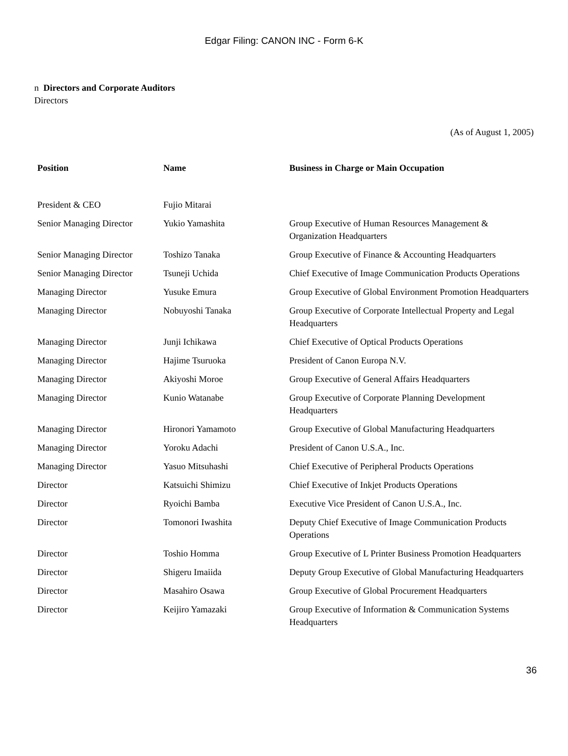Edgar Filing: CANON INC - Form 6-K
n Directors and Corporate Auditors
Directors
(As of August 1, 2005)
| Position | Name | Business in Charge or Main Occupation |
| --- | --- | --- |
| President & CEO | Fujio Mitarai | |
| Senior Managing Director | Yukio Yamashita | Group Executive of Human Resources Management & Organization Headquarters |
| Senior Managing Director | Toshizo Tanaka | Group Executive of Finance & Accounting Headquarters |
| Senior Managing Director | Tsuneji Uchida | Chief Executive of Image Communication Products Operations |
| Managing Director | Yusuke Emura | Group Executive of Global Environment Promotion Headquarters |
| Managing Director | Nobuyoshi Tanaka | Group Executive of Corporate Intellectual Property and Legal Headquarters |
| Managing Director | Junji Ichikawa | Chief Executive of Optical Products Operations |
| Managing Director | Hajime Tsuruoka | President of Canon Europa N.V. |
| Managing Director | Akiyoshi Moroe | Group Executive of General Affairs Headquarters |
| Managing Director | Kunio Watanabe | Group Executive of Corporate Planning Development Headquarters |
| Managing Director | Hironori Yamamoto | Group Executive of Global Manufacturing Headquarters |
| Managing Director | Yoroku Adachi | President of Canon U.S.A., Inc. |
| Managing Director | Yasuo Mitsuhashi | Chief Executive of Peripheral Products Operations |
| Director | Katsuichi Shimizu | Chief Executive of Inkjet Products Operations |
| Director | Ryoichi Bamba | Executive Vice President of Canon U.S.A., Inc. |
| Director | Tomonori Iwashita | Deputy Chief Executive of Image Communication Products Operations |
| Director | Toshio Homma | Group Executive of L Printer Business Promotion Headquarters |
| Director | Shigeru Imaiida | Deputy Group Executive of Global Manufacturing Headquarters |
| Director | Masahiro Osawa | Group Executive of Global Procurement Headquarters |
| Director | Keijiro Yamazaki | Group Executive of Information & Communication Systems Headquarters |
36